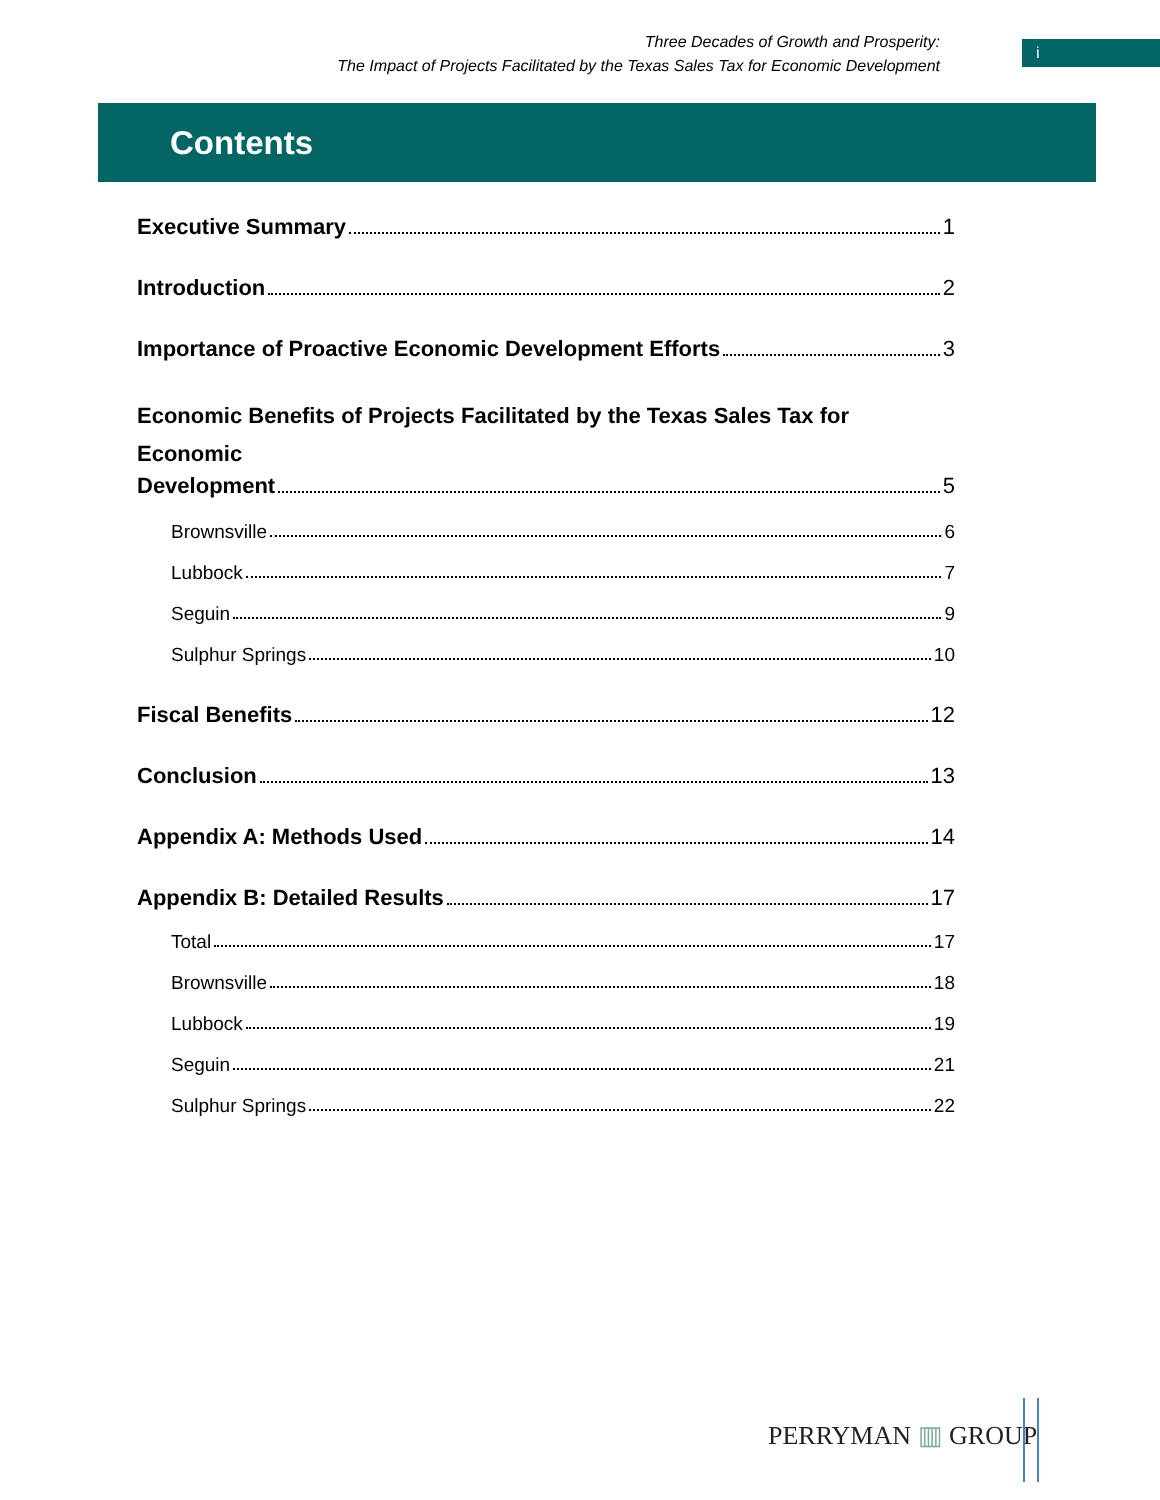Three Decades of Growth and Prosperity:
The Impact of Projects Facilitated by the Texas Sales Tax for Economic Development
i
Contents
Executive Summary 1
Introduction 2
Importance of Proactive Economic Development Efforts 3
Economic Benefits of Projects Facilitated by the Texas Sales Tax for Economic
Development 5
Brownsville 6
Lubbock 7
Seguin 9
Sulphur Springs 10
Fiscal Benefits 12
Conclusion 13
Appendix A: Methods Used 14
Appendix B: Detailed Results 17
Total 17
Brownsville 18
Lubbock 19
Seguin 21
Sulphur Springs 22
PERRYMAN ▥ GROUP